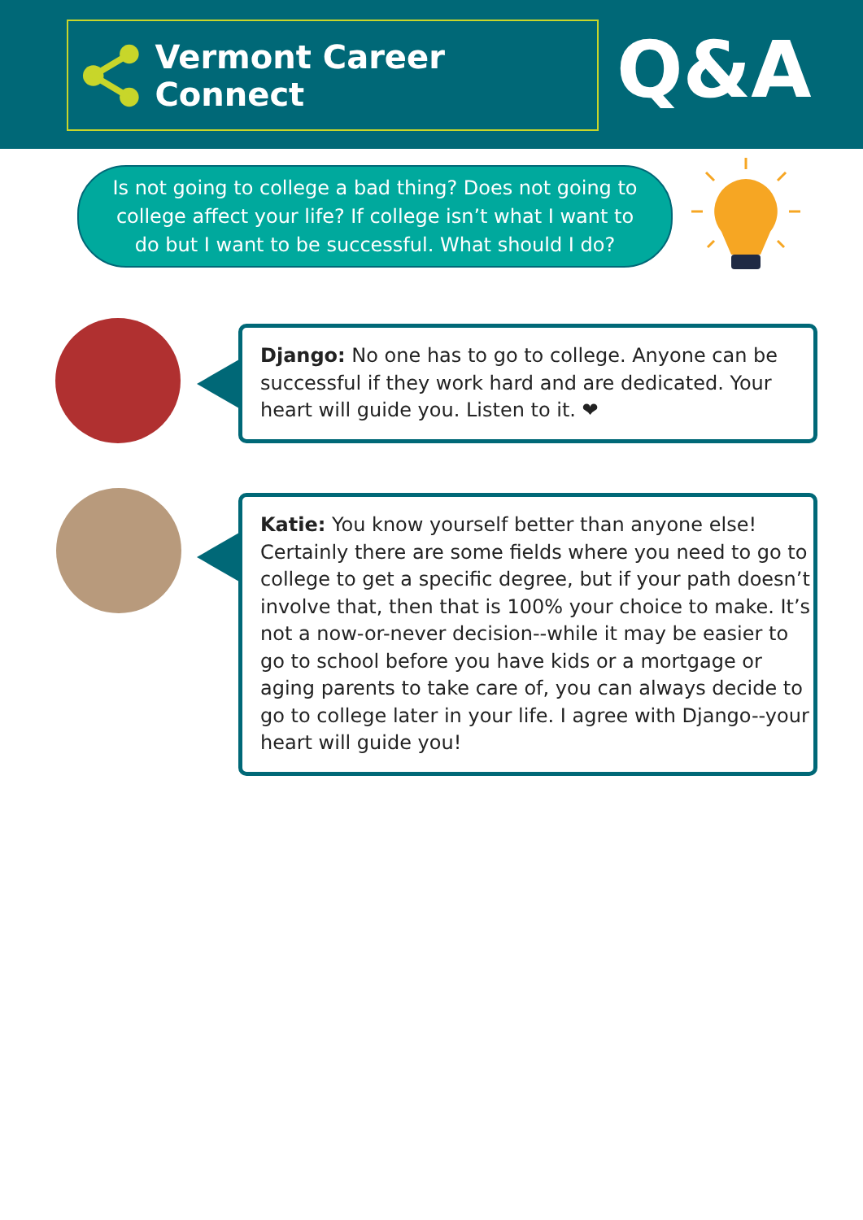Vermont Career Connect Q&A
Is not going to college a bad thing? Does not going to
college affect your life? If college isn’t what I want to
do but I want to be successful. What should I do?
Django: No one has to go to college. Anyone can be successful if they work hard and are dedicated. Your heart will guide you. Listen to it. ❤
Katie: You know yourself better than anyone else! Certainly there are some fields where you need to go to college to get a specific degree, but if your path doesn’t involve that, then that is 100% your choice to make. It’s not a now-or-never decision--while it may be easier to go to school before you have kids or a mortgage or aging parents to take care of, you can always decide to go to college later in your life. I agree with Django--your heart will guide you!